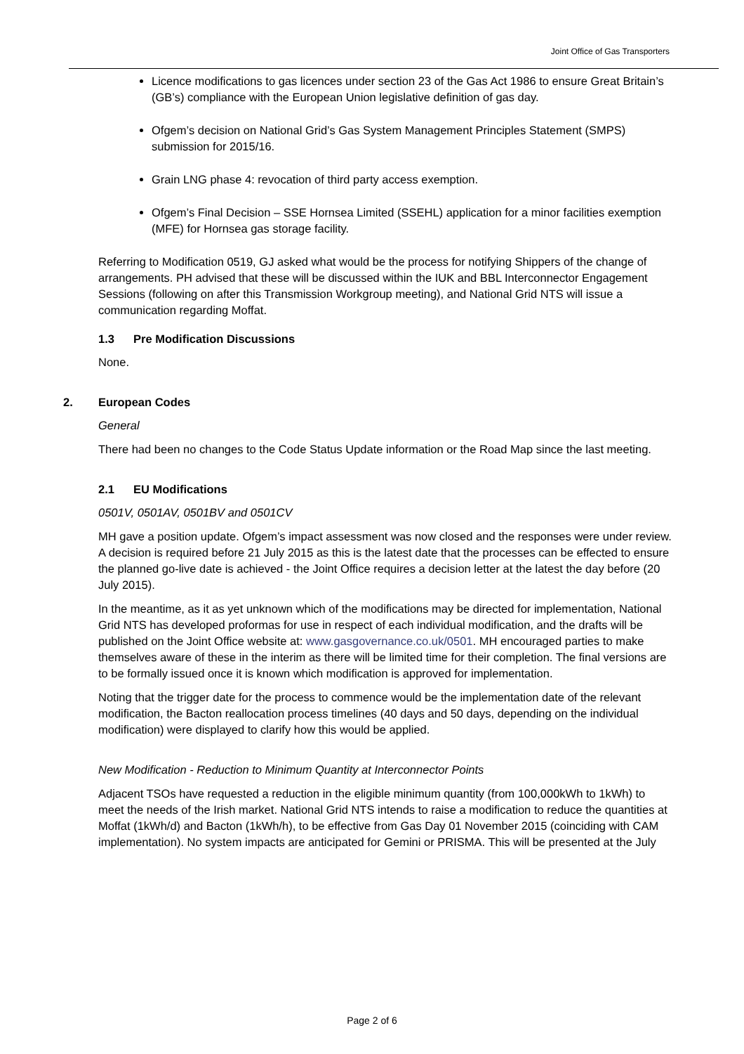Joint Office of Gas Transporters
Licence modifications to gas licences under section 23 of the Gas Act 1986 to ensure Great Britain’s (GB’s) compliance with the European Union legislative definition of gas day.
Ofgem’s decision on National Grid’s Gas System Management Principles Statement (SMPS) submission for 2015/16.
Grain LNG phase 4: revocation of third party access exemption.
Ofgem’s Final Decision – SSE Hornsea Limited (SSEHL) application for a minor facilities exemption (MFE) for Hornsea gas storage facility.
Referring to Modification 0519, GJ asked what would be the process for notifying Shippers of the change of arrangements. PH advised that these will be discussed within the IUK and BBL Interconnector Engagement Sessions (following on after this Transmission Workgroup meeting), and National Grid NTS will issue a communication regarding Moffat.
1.3 Pre Modification Discussions
None.
2. European Codes
General
There had been no changes to the Code Status Update information or the Road Map since the last meeting.
2.1 EU Modifications
0501V, 0501AV, 0501BV and 0501CV
MH gave a position update. Ofgem’s impact assessment was now closed and the responses were under review. A decision is required before 21 July 2015 as this is the latest date that the processes can be effected to ensure the planned go-live date is achieved - the Joint Office requires a decision letter at the latest the day before (20 July 2015).
In the meantime, as it as yet unknown which of the modifications may be directed for implementation, National Grid NTS has developed proformas for use in respect of each individual modification, and the drafts will be published on the Joint Office website at: www.gasgovernance.co.uk/0501. MH encouraged parties to make themselves aware of these in the interim as there will be limited time for their completion. The final versions are to be formally issued once it is known which modification is approved for implementation.
Noting that the trigger date for the process to commence would be the implementation date of the relevant modification, the Bacton reallocation process timelines (40 days and 50 days, depending on the individual modification) were displayed to clarify how this would be applied.
New Modification - Reduction to Minimum Quantity at Interconnector Points
Adjacent TSOs have requested a reduction in the eligible minimum quantity (from 100,000kWh to 1kWh) to meet the needs of the Irish market. National Grid NTS intends to raise a modification to reduce the quantities at Moffat (1kWh/d) and Bacton (1kWh/h), to be effective from Gas Day 01 November 2015 (coinciding with CAM implementation). No system impacts are anticipated for Gemini or PRISMA. This will be presented at the July
Page 2 of 6